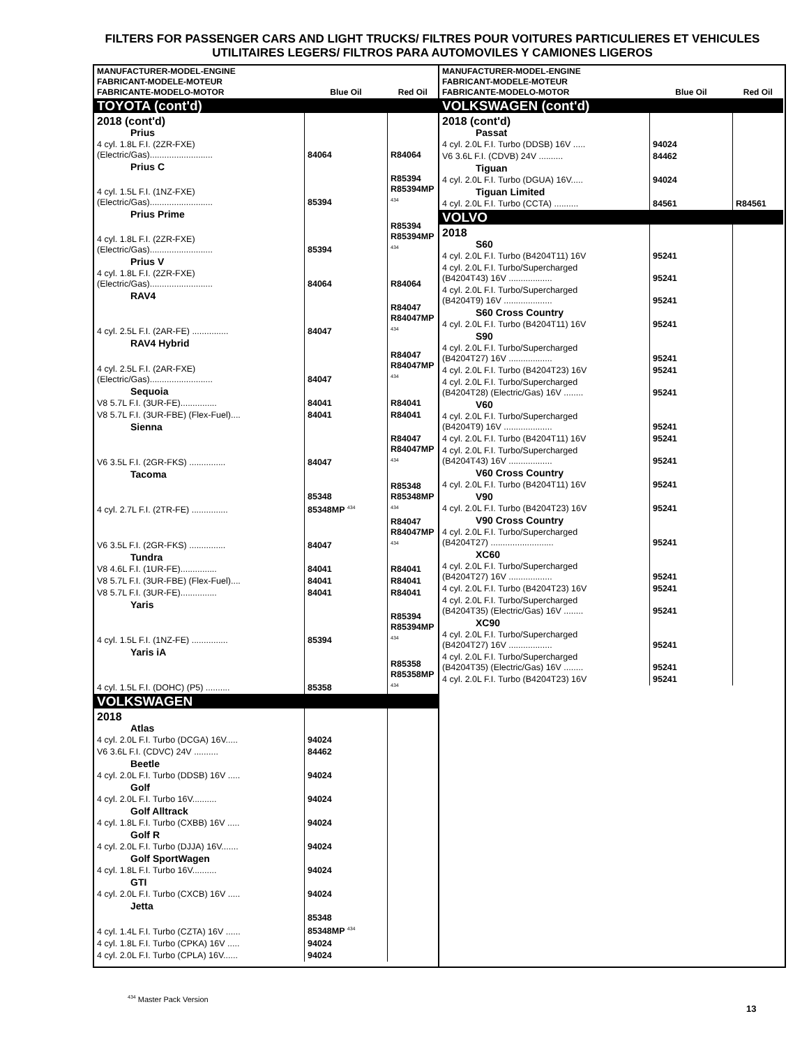FILTERS FOR PASSENGER CARS AND LIGHT TRUCKS/ FILTRES POUR VOITURES PARTICULIERES ET VEHICULES UTILITAIRES LEGERS/ FILTROS PARA AUTOMOVILES Y CAMIONES LIGEROS
| MANUFACTURER-MODEL-ENGINE FABRICANT-MODELE-MOTEUR FABRICANTE-MODELO-MOTOR | Blue Oil | Red Oil |
| --- | --- | --- |
| TOYOTA (cont'd) | | |
| 2018 (cont'd) | | |
| Prius | | |
| 4 cyl. 1.8L F.I. (2ZR-FXE) (Electric/Gas).......................... | 84064 | R84064 |
| Prius C | | |
| 4 cyl. 1.5L F.I. (1NZ-FXE) (Electric/Gas).......................... | 85394 | R85394 R85394MP <sup>434</sup> |
| Prius Prime | | |
| 4 cyl. 1.8L F.I. (2ZR-FXE) (Electric/Gas).......................... | 85394 | R85394 R85394MP <sup>434</sup> |
| Prius V | | |
| 4 cyl. 1.8L F.I. (2ZR-FXE) (Electric/Gas).......................... | 84064 | R84064 |
| RAV4 | | |
| 4 cyl. 2.5L F.I. (2AR-FE) ............... | 84047 | R84047 R84047MP <sup>434</sup> |
| RAV4 Hybrid | | |
| 4 cyl. 2.5L F.I. (2AR-FXE) (Electric/Gas).......................... | 84047 | R84047 R84047MP <sup>434</sup> |
| Sequoia | | |
| V8 5.7L F.I. (3UR-FE)............... | 84041 | R84041 |
| V8 5.7L F.I. (3UR-FBE) (Flex-Fuel).... | 84041 | R84041 |
| Sienna | | |
| V6 3.5L F.I. (2GR-FKS) ............... | 84047 | R84047 R84047MP <sup>434</sup> |
| Tacoma | | |
| 4 cyl. 2.7L F.I. (2TR-FE) ............... | 85348 85348MP <sup>434</sup> | R85348 R85348MP <sup>434</sup> |
| V6 3.5L F.I. (2GR-FKS) ............... | 84047 | R84047 R84047MP <sup>434</sup> |
| Tundra | | |
| V8 4.6L F.I. (1UR-FE)............... | 84041 | R84041 |
| V8 5.7L F.I. (3UR-FBE) (Flex-Fuel).... | 84041 | R84041 |
| V8 5.7L F.I. (3UR-FE)............... | 84041 | R84041 |
| Yaris | | |
| 4 cyl. 1.5L F.I. (1NZ-FE) ............... | 85394 | R85394 R85394MP <sup>434</sup> |
| Yaris iA | | |
| 4 cyl. 1.5L F.I. (DOHC) (P5) .......... | 85358 | R85358 R85358MP <sup>434</sup> |
| VOLKSWAGEN | | |
| 2018 | | |
| Atlas | | |
| 4 cyl. 2.0L F.I. Turbo (DCGA) 16V..... | 94024 | |
| V6 3.6L F.I. (CDVC) 24V .......... | 84462 | |
| Beetle | | |
| 4 cyl. 2.0L F.I. Turbo (DDSB) 16V ..... | 94024 | |
| Golf | | |
| 4 cyl. 2.0L F.I. Turbo 16V.......... | 94024 | |
| Golf Alltrack | | |
| 4 cyl. 1.8L F.I. Turbo (CXBB) 16V ..... | 94024 | |
| Golf R | | |
| 4 cyl. 2.0L F.I. Turbo (DJJA) 16V....... | 94024 | |
| Golf SportWagen | | |
| 4 cyl. 1.8L F.I. Turbo 16V.......... | 94024 | |
| GTI | | |
| 4 cyl. 2.0L F.I. Turbo (CXCB) 16V ..... | 94024 | |
| Jetta | | |
| 4 cyl. 1.4L F.I. Turbo (CZTA) 16V ...... | 85348 85348MP <sup>434</sup> | |
| 4 cyl. 1.8L F.I. Turbo (CPKA) 16V ..... | 94024 | |
| 4 cyl. 2.0L F.I. Turbo (CPLA) 16V...... | 94024 | |
| MANUFACTURER-MODEL-ENGINE FABRICANT-MODELE-MOTEUR FABRICANTE-MODELO-MOTOR | Blue Oil | Red Oil |
| --- | --- | --- |
| VOLKSWAGEN (cont'd) | | |
| 2018 (cont'd) | | |
| Passat | | |
| 4 cyl. 2.0L F.I. Turbo (DDSB) 16V ..... | 94024 | |
| V6 3.6L F.I. (CDVB) 24V .......... | 84462 | |
| Tiguan | | |
| 4 cyl. 2.0L F.I. Turbo (DGUA) 16V..... | 94024 | |
| Tiguan Limited | | |
| 4 cyl. 2.0L F.I. Turbo (CCTA) .......... | 84561 | R84561 |
| VOLVO | | |
| 2018 | | |
| S60 | | |
| 4 cyl. 2.0L F.I. Turbo (B4204T11) 16V | 95241 | |
| 4 cyl. 2.0L F.I. Turbo/Supercharged (B4204T43) 16V .................. | 95241 | |
| 4 cyl. 2.0L F.I. Turbo/Supercharged (B4204T9) 16V .................... | 95241 | |
| S60 Cross Country | | |
| 4 cyl. 2.0L F.I. Turbo (B4204T11) 16V | 95241 | |
| S90 | | |
| 4 cyl. 2.0L F.I. Turbo/Supercharged (B4204T27) 16V .................. | 95241 | |
| 4 cyl. 2.0L F.I. Turbo (B4204T23) 16V | 95241 | |
| 4 cyl. 2.0L F.I. Turbo/Supercharged (B4204T28) (Electric/Gas) 16V ........ | 95241 | |
| V60 | | |
| 4 cyl. 2.0L F.I. Turbo/Supercharged (B4204T9) 16V .................... | 95241 | |
| 4 cyl. 2.0L F.I. Turbo (B4204T11) 16V | 95241 | |
| 4 cyl. 2.0L F.I. Turbo/Supercharged (B4204T43) 16V .................. | 95241 | |
| V60 Cross Country | | |
| 4 cyl. 2.0L F.I. Turbo (B4204T11) 16V | 95241 | |
| V90 | | |
| 4 cyl. 2.0L F.I. Turbo (B4204T23) 16V | 95241 | |
| V90 Cross Country | | |
| 4 cyl. 2.0L F.I. Turbo/Supercharged (B4204T27) .......................... | 95241 | |
| XC60 | | |
| 4 cyl. 2.0L F.I. Turbo/Supercharged (B4204T27) 16V .................. | 95241 | |
| 4 cyl. 2.0L F.I. Turbo (B4204T23) 16V | 95241 | |
| 4 cyl. 2.0L F.I. Turbo/Supercharged (B4204T35) (Electric/Gas) 16V ........ | 95241 | |
| XC90 | | |
| 4 cyl. 2.0L F.I. Turbo/Supercharged (B4204T27) 16V .................. | 95241 | |
| 4 cyl. 2.0L F.I. Turbo/Supercharged (B4204T35) (Electric/Gas) 16V ........ | 95241 | |
| 4 cyl. 2.0L F.I. Turbo (B4204T23) 16V | 95241 | |
<sup>434</sup> Master Pack Version
13